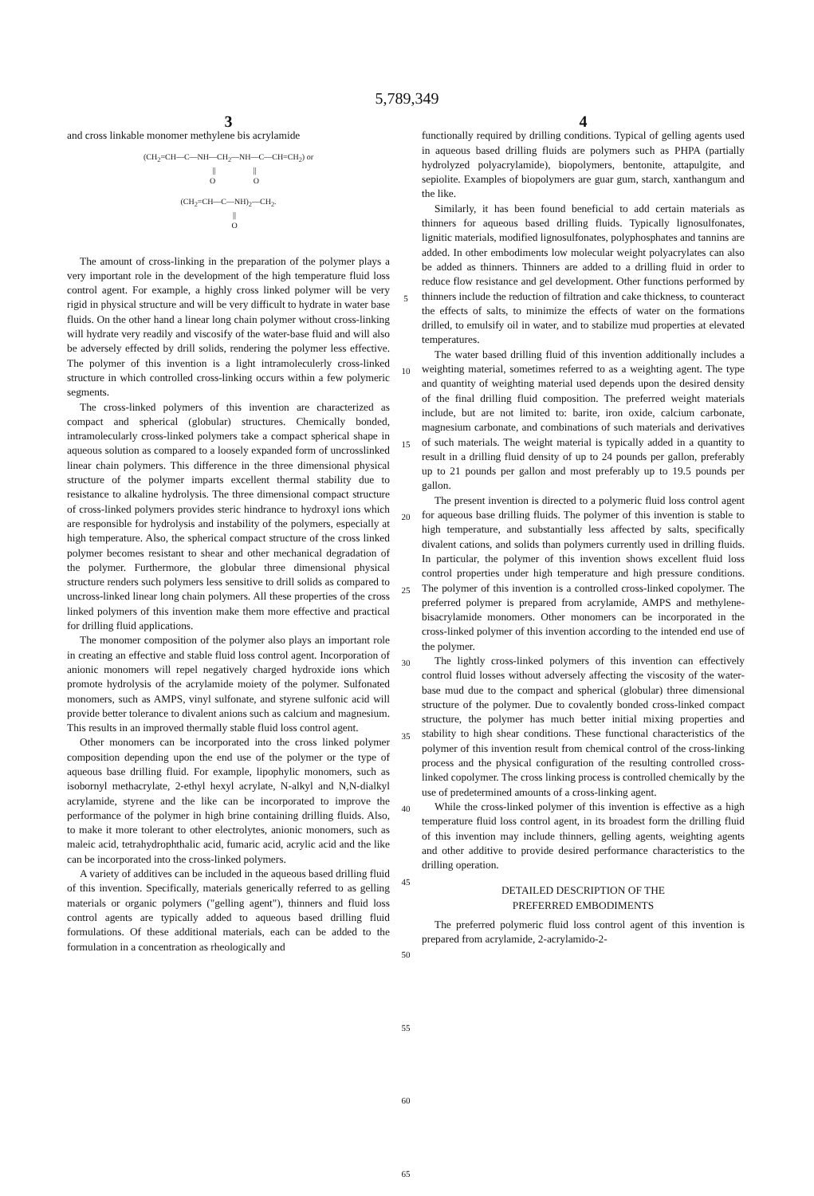5,789,349
3
and cross linkable monomer methylene bis acrylamide
(CH<sub>2</sub>=CH—C—NH—CH<sub>2</sub>—NH—C—CH=CH<sub>2</sub>) or || || O O (CH<sub>2</sub>=CH—C—NH)<sub>2</sub>—CH<sub>2</sub>. || O
The amount of cross-linking in the preparation of the polymer plays a very important role in the development of the high temperature fluid loss control agent. For example, a highly cross linked polymer will be very rigid in physical structure and will be very difficult to hydrate in water base fluids. On the other hand a linear long chain polymer without cross-linking will hydrate very readily and viscosify of the water-base fluid and will also be adversely effected by drill solids, rendering the polymer less effective. The polymer of this invention is a light intramoleculerly cross-linked structure in which controlled cross-linking occurs within a few polymeric segments.
The cross-linked polymers of this invention are characterized as compact and spherical (globular) structures. Chemically bonded, intramolecularly cross-linked polymers take a compact spherical shape in aqueous solution as compared to a loosely expanded form of uncrosslinked linear chain polymers. This difference in the three dimensional physical structure of the polymer imparts excellent thermal stability due to resistance to alkaline hydrolysis. The three dimensional compact structure of cross-linked polymers provides steric hindrance to hydroxyl ions which are responsible for hydrolysis and instability of the polymers, especially at high temperature. Also, the spherical compact structure of the cross linked polymer becomes resistant to shear and other mechanical degradation of the polymer. Furthermore, the globular three dimensional physical structure renders such polymers less sensitive to drill solids as compared to uncross-linked linear long chain polymers. All these properties of the cross linked polymers of this invention make them more effective and practical for drilling fluid applications.
The monomer composition of the polymer also plays an important role in creating an effective and stable fluid loss control agent. Incorporation of anionic monomers will repel negatively charged hydroxide ions which promote hydrolysis of the acrylamide moiety of the polymer. Sulfonated monomers, such as AMPS, vinyl sulfonate, and styrene sulfonic acid will provide better tolerance to divalent anions such as calcium and magnesium. This results in an improved thermally stable fluid loss control agent.
Other monomers can be incorporated into the cross linked polymer composition depending upon the end use of the polymer or the type of aqueous base drilling fluid. For example, lipophylic monomers, such as isobornyl methacrylate, 2-ethyl hexyl acrylate, N-alkyl and N,N-dialkyl acrylamide, styrene and the like can be incorporated to improve the performance of the polymer in high brine containing drilling fluids. Also, to make it more tolerant to other electrolytes, anionic monomers, such as maleic acid, tetrahydrophthalic acid, fumaric acid, acrylic acid and the like can be incorporated into the cross-linked polymers.
A variety of additives can be included in the aqueous based drilling fluid of this invention. Specifically, materials generically referred to as gelling materials or organic polymers ("gelling agent"), thinners and fluid loss control agents are typically added to aqueous based drilling fluid formulations. Of these additional materials, each can be added to the formulation in a concentration as rheologically and
5
10
15
20
25
30
35
40
45
50
55
60
65
4
functionally required by drilling conditions. Typical of gelling agents used in aqueous based drilling fluids are polymers such as PHPA (partially hydrolyzed polyacrylamide), biopolymers, bentonite, attapulgite, and sepiolite. Examples of biopolymers are guar gum, starch, xanthangum and the like.
Similarly, it has been found beneficial to add certain materials as thinners for aqueous based drilling fluids. Typically lignosulfonates, lignitic materials, modified lignosulfonates, polyphosphates and tannins are added. In other embodiments low molecular weight polyacrylates can also be added as thinners. Thinners are added to a drilling fluid in order to reduce flow resistance and gel development. Other functions performed by thinners include the reduction of filtration and cake thickness, to counteract the effects of salts, to minimize the effects of water on the formations drilled, to emulsify oil in water, and to stabilize mud properties at elevated temperatures.
The water based drilling fluid of this invention additionally includes a weighting material, sometimes referred to as a weighting agent. The type and quantity of weighting material used depends upon the desired density of the final drilling fluid composition. The preferred weight materials include, but are not limited to: barite, iron oxide, calcium carbonate, magnesium carbonate, and combinations of such materials and derivatives of such materials. The weight material is typically added in a quantity to result in a drilling fluid density of up to 24 pounds per gallon, preferably up to 21 pounds per gallon and most preferably up to 19.5 pounds per gallon.
The present invention is directed to a polymeric fluid loss control agent for aqueous base drilling fluids. The polymer of this invention is stable to high temperature, and substantially less affected by salts, specifically divalent cations, and solids than polymers currently used in drilling fluids. In particular, the polymer of this invention shows excellent fluid loss control properties under high temperature and high pressure conditions. The polymer of this invention is a controlled cross-linked copolymer. The preferred polymer is prepared from acrylamide, AMPS and methylene-bisacrylamide monomers. Other monomers can be incorporated in the cross-linked polymer of this invention according to the intended end use of the polymer.
The lightly cross-linked polymers of this invention can effectively control fluid losses without adversely affecting the viscosity of the water-base mud due to the compact and spherical (globular) three dimensional structure of the polymer. Due to covalently bonded cross-linked compact structure, the polymer has much better initial mixing properties and stability to high shear conditions. These functional characteristics of the polymer of this invention result from chemical control of the cross-linking process and the physical configuration of the resulting controlled cross-linked copolymer. The cross linking process is controlled chemically by the use of predetermined amounts of a cross-linking agent.
While the cross-linked polymer of this invention is effective as a high temperature fluid loss control agent, in its broadest form the drilling fluid of this invention may include thinners, gelling agents, weighting agents and other additive to provide desired performance characteristics to the drilling operation.
DETAILED DESCRIPTION OF THE
PREFERRED EMBODIMENTS
The preferred polymeric fluid loss control agent of this invention is prepared from acrylamide, 2-acrylamido-2-